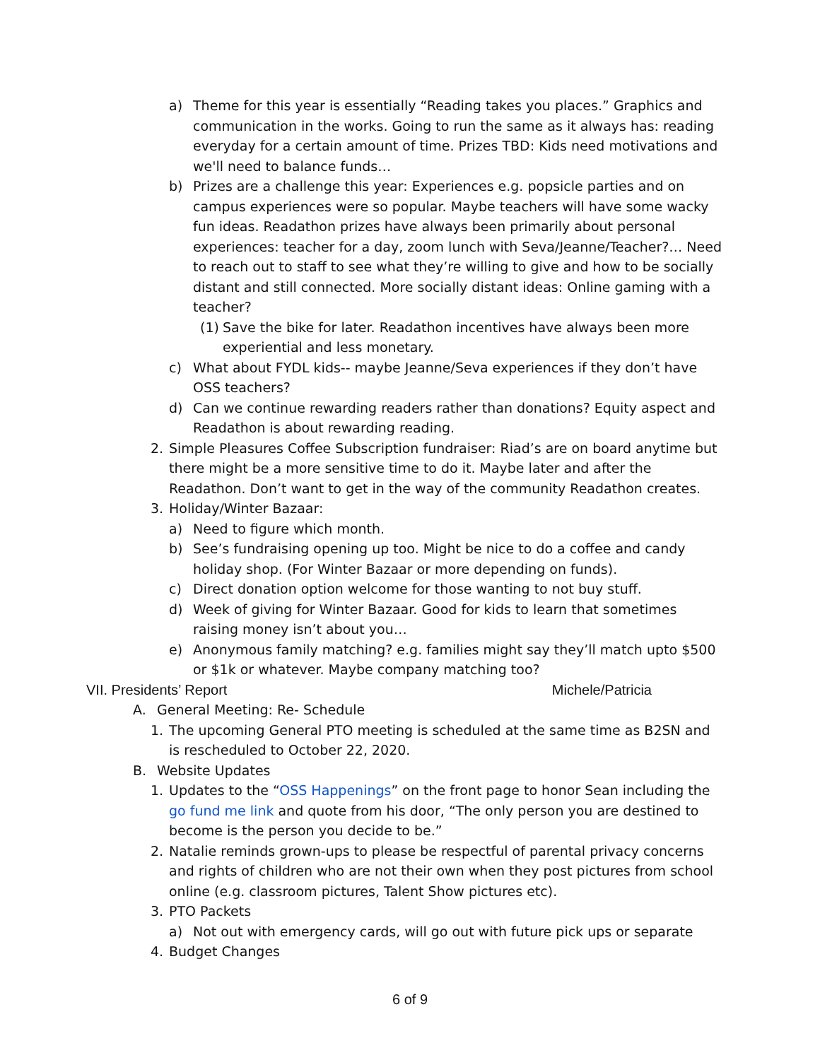a) Theme for this year is essentially “Reading takes you places.” Graphics and communication in the works. Going to run the same as it always has: reading everyday for a certain amount of time. Prizes TBD: Kids need motivations and we'll need to balance funds…
b) Prizes are a challenge this year: Experiences e.g. popsicle parties and on campus experiences were so popular. Maybe teachers will have some wacky fun ideas. Readathon prizes have always been primarily about personal experiences: teacher for a day, zoom lunch with Seva/Jeanne/Teacher?… Need to reach out to staff to see what they’re willing to give and how to be socially distant and still connected. More socially distant ideas: Online gaming with a teacher?
(1) Save the bike for later. Readathon incentives have always been more experiential and less monetary.
c) What about FYDL kids-- maybe Jeanne/Seva experiences if they don’t have OSS teachers?
d) Can we continue rewarding readers rather than donations? Equity aspect and Readathon is about rewarding reading.
2. Simple Pleasures Coffee Subscription fundraiser: Riad’s are on board anytime but there might be a more sensitive time to do it. Maybe later and after the Readathon. Don’t want to get in the way of the community Readathon creates.
3. Holiday/Winter Bazaar:
a) Need to figure which month.
b) See’s fundraising opening up too. Might be nice to do a coffee and candy holiday shop. (For Winter Bazaar or more depending on funds).
c) Direct donation option welcome for those wanting to not buy stuff.
d) Week of giving for Winter Bazaar. Good for kids to learn that sometimes raising money isn’t about you…
e) Anonymous family matching? e.g. families might say they’ll match upto $500 or $1k or whatever. Maybe company matching too?
VII. Presidents’ Report Michele/Patricia
A. General Meeting: Re- Schedule
1. The upcoming General PTO meeting is scheduled at the same time as B2SN and is rescheduled to October 22, 2020.
B. Website Updates
1. Updates to the “OSS Happenings” on the front page to honor Sean including the go fund me link and quote from his door, “The only person you are destined to become is the person you decide to be.”
2. Natalie reminds grown-ups to please be respectful of parental privacy concerns and rights of children who are not their own when they post pictures from school online (e.g. classroom pictures, Talent Show pictures etc).
3. PTO Packets
a) Not out with emergency cards, will go out with future pick ups or separate
4. Budget Changes
6 of 9